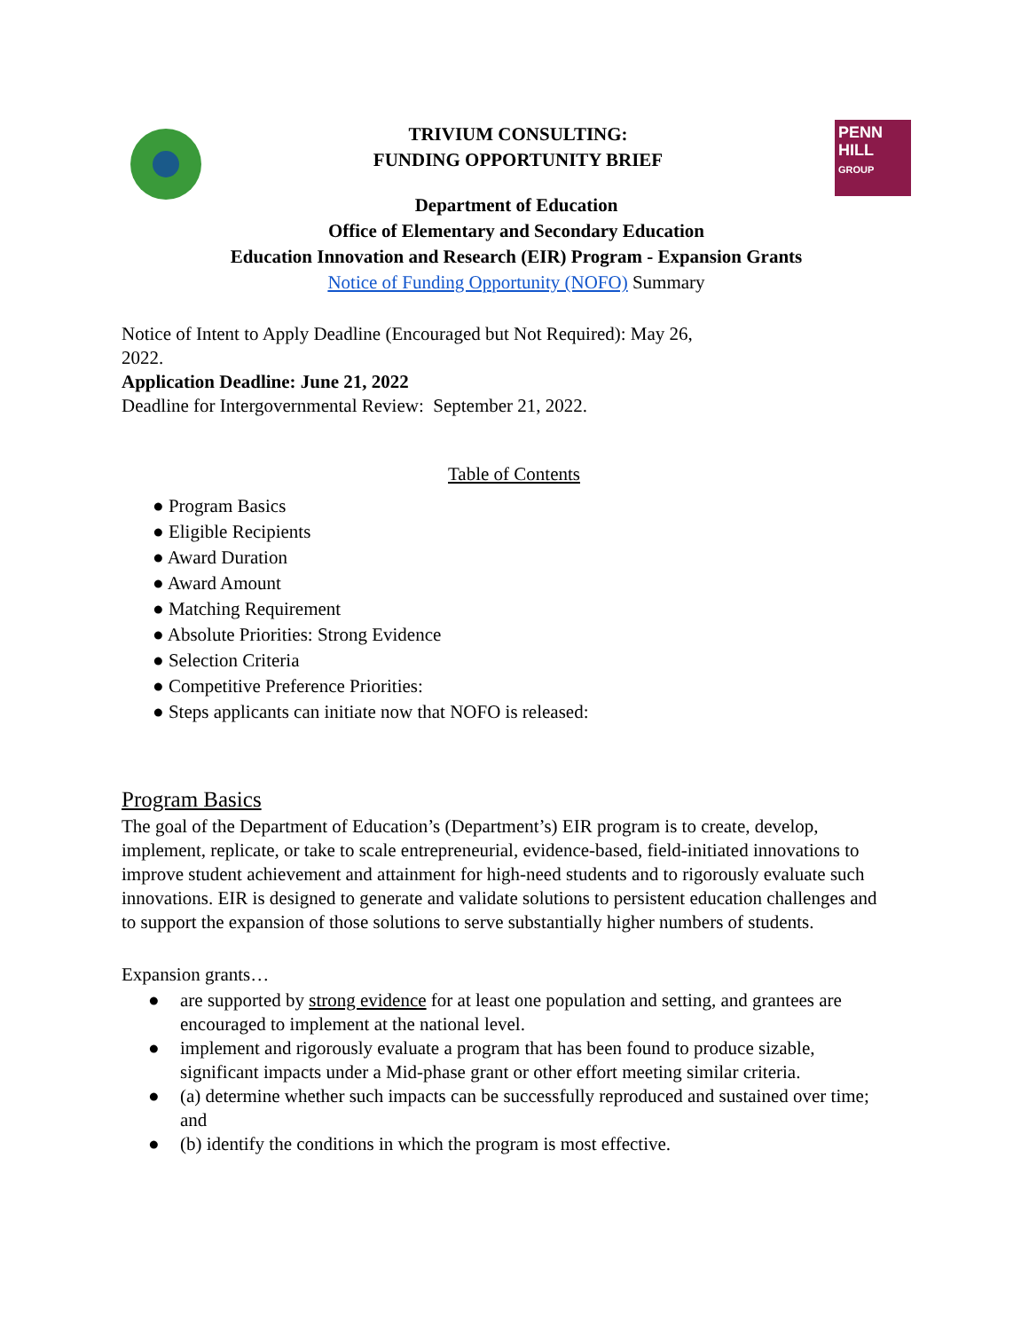TRIVIUM CONSULTING:
FUNDING OPPORTUNITY BRIEF
PENN
HILL
GROUP
Department of Education
Office of Elementary and Secondary Education
Education Innovation and Research (EIR) Program - Expansion Grants
Notice of Funding Opportunity (NOFO) Summary
Notice of Intent to Apply Deadline (Encouraged but Not Required): May 26,
2022.
Application Deadline: June 21, 2022
Deadline for Intergovernmental Review: September 21, 2022.
Table of Contents
● Program Basics
● Eligible Recipients
● Award Duration
● Award Amount
● Matching Requirement
● Absolute Priorities: Strong Evidence
● Selection Criteria
● Competitive Preference Priorities:
● Steps applicants can initiate now that NOFO is released:
Program Basics
The goal of the Department of Education’s (Department’s) EIR program is to create, develop, implement, replicate, or take to scale entrepreneurial, evidence-based, field-initiated innovations to improve student achievement and attainment for high-need students and to rigorously evaluate such innovations. EIR is designed to generate and validate solutions to persistent education challenges and to support the expansion of those solutions to serve substantially higher numbers of students.
Expansion grants…
● are supported by strong evidence for at least one population and setting, and grantees are encouraged to implement at the national level.
● implement and rigorously evaluate a program that has been found to produce sizable, significant impacts under a Mid-phase grant or other effort meeting similar criteria.
● (a) determine whether such impacts can be successfully reproduced and sustained over time; and
● (b) identify the conditions in which the program is most effective.